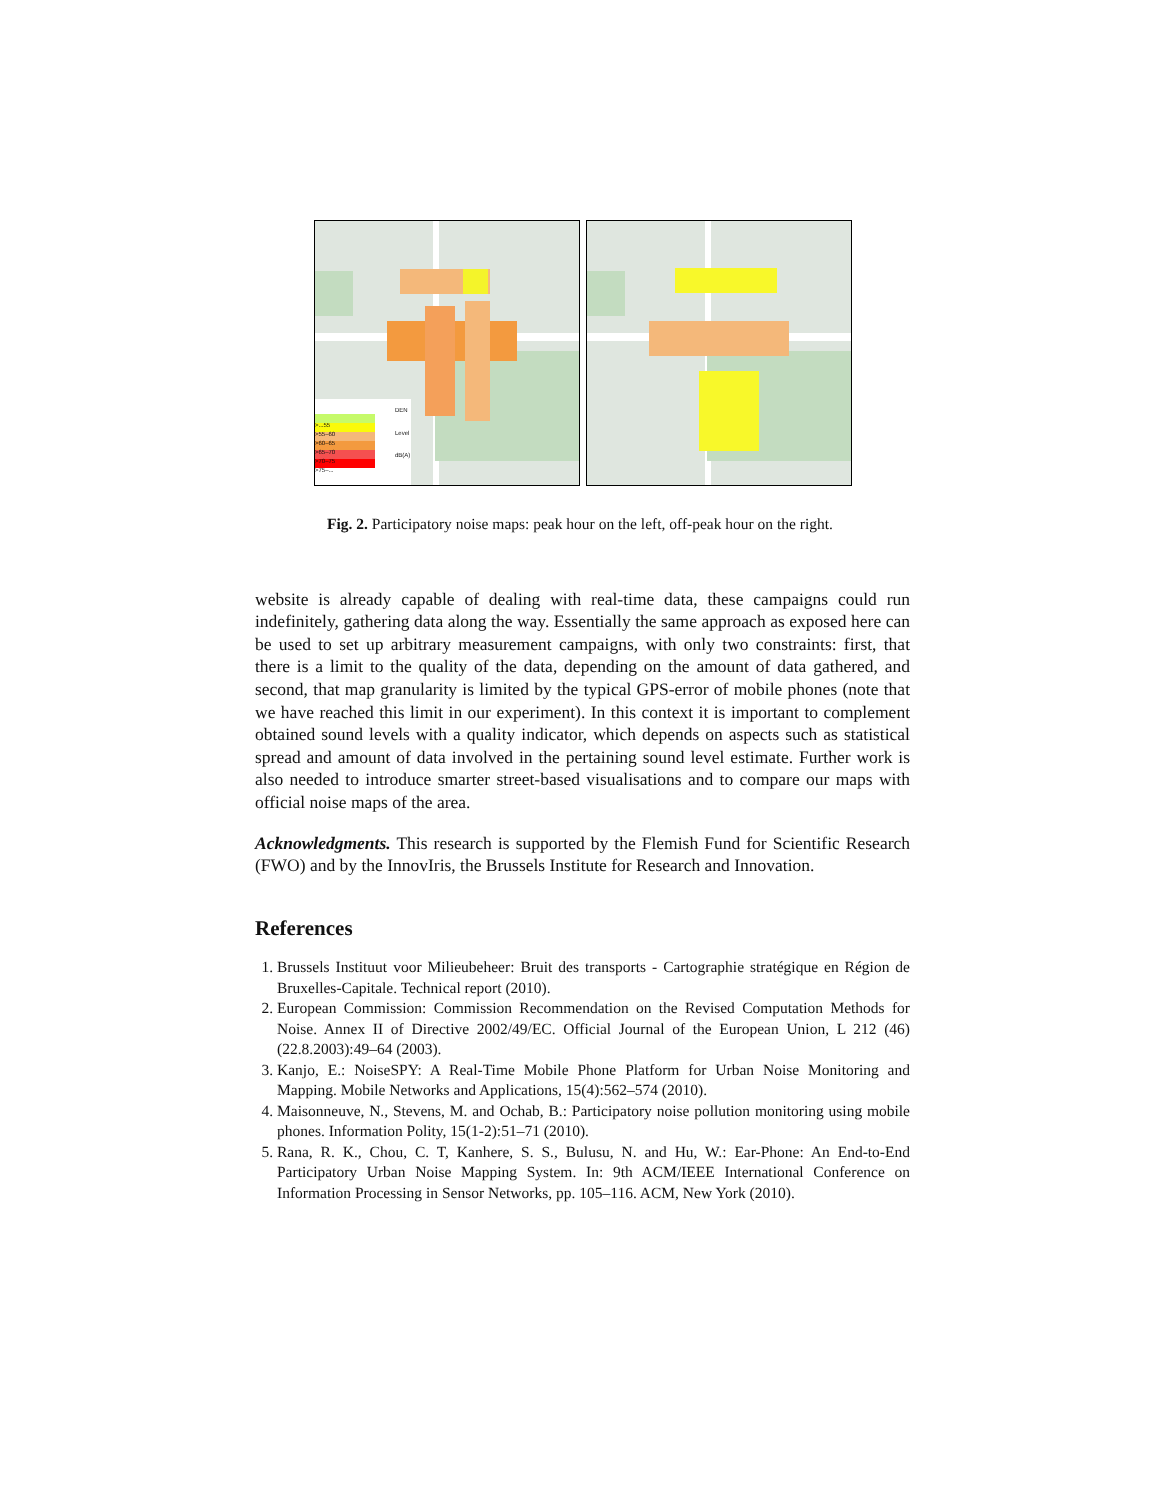DEN Level dB(A)
>...55
>55–60
>60–65
>65–70
>70–75
>75–...
Fig. 2. Participatory noise maps: peak hour on the left, off-peak hour on the right.
website is already capable of dealing with real-time data, these campaigns could run indefinitely, gathering data along the way. Essentially the same approach as exposed here can be used to set up arbitrary measurement campaigns, with only two constraints: first, that there is a limit to the quality of the data, depending on the amount of data gathered, and second, that map granularity is limited by the typical GPS-error of mobile phones (note that we have reached this limit in our experiment). In this context it is important to complement obtained sound levels with a quality indicator, which depends on aspects such as statistical spread and amount of data involved in the pertaining sound level estimate. Further work is also needed to introduce smarter street-based visualisations and to compare our maps with official noise maps of the area.
Acknowledgments. This research is supported by the Flemish Fund for Scientific Research (FWO) and by the InnovIris, the Brussels Institute for Research and Innovation.
References
1. Brussels Instituut voor Milieubeheer: Bruit des transports - Cartographie stratégique en Région de Bruxelles-Capitale. Technical report (2010).
2. European Commission: Commission Recommendation on the Revised Computation Methods for Noise. Annex II of Directive 2002/49/EC. Official Journal of the European Union, L 212 (46)(22.8.2003):49–64 (2003).
3. Kanjo, E.: NoiseSPY: A Real-Time Mobile Phone Platform for Urban Noise Monitoring and Mapping. Mobile Networks and Applications, 15(4):562–574 (2010).
4. Maisonneuve, N., Stevens, M. and Ochab, B.: Participatory noise pollution monitoring using mobile phones. Information Polity, 15(1-2):51–71 (2010).
5. Rana, R. K., Chou, C. T, Kanhere, S. S., Bulusu, N. and Hu, W.: Ear-Phone: An End-to-End Participatory Urban Noise Mapping System. In: 9th ACM/IEEE International Conference on Information Processing in Sensor Networks, pp. 105–116. ACM, New York (2010).